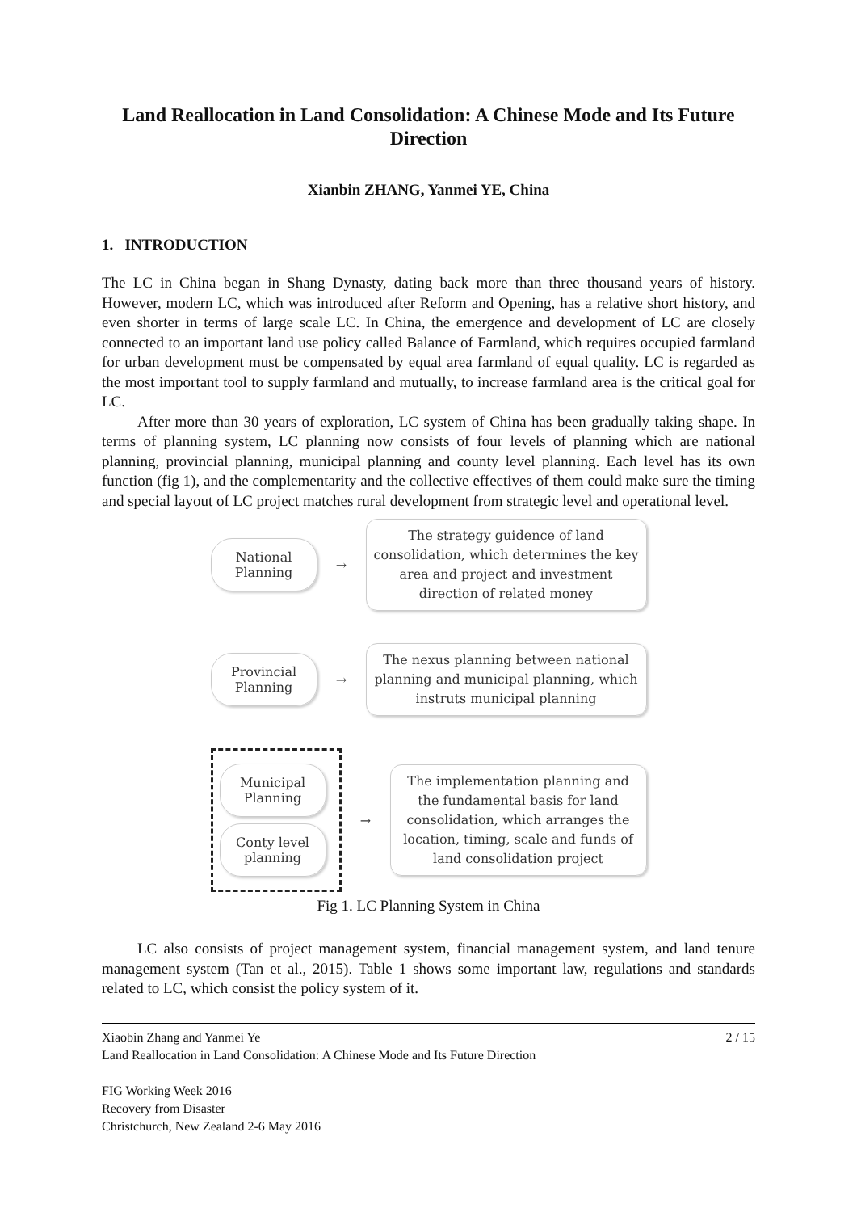Land Reallocation in Land Consolidation: A Chinese Mode and Its Future Direction
Xianbin ZHANG, Yanmei YE, China
1. INTRODUCTION
The LC in China began in Shang Dynasty, dating back more than three thousand years of history. However, modern LC, which was introduced after Reform and Opening, has a relative short history, and even shorter in terms of large scale LC. In China, the emergence and development of LC are closely connected to an important land use policy called Balance of Farmland, which requires occupied farmland for urban development must be compensated by equal area farmland of equal quality. LC is regarded as the most important tool to supply farmland and mutually, to increase farmland area is the critical goal for LC.
After more than 30 years of exploration, LC system of China has been gradually taking shape. In terms of planning system, LC planning now consists of four levels of planning which are national planning, provincial planning, municipal planning and county level planning. Each level has its own function (fig 1), and the complementarity and the collective effectives of them could make sure the timing and special layout of LC project matches rural development from strategic level and operational level.
National
Planning
→
The strategy guidence of land consolidation, which determines the key area and project and investment direction of related money
Provincial
Planning
→
The nexus planning between national planning and municipal planning, which instruts municipal planning
Municipal
Planning
Conty level
planning
→
The implementation planning and the fundamental basis for land consolidation, which arranges the location, timing, scale and funds of land consolidation project
Fig 1. LC Planning System in China
LC also consists of project management system, financial management system, and land tenure management system (Tan et al., 2015). Table 1 shows some important law, regulations and standards related to LC, which consist the policy system of it.
Xiaobin Zhang and Yanmei Ye 2 / 15
Land Reallocation in Land Consolidation: A Chinese Mode and Its Future Direction
FIG Working Week 2016
Recovery from Disaster
Christchurch, New Zealand 2-6 May 2016